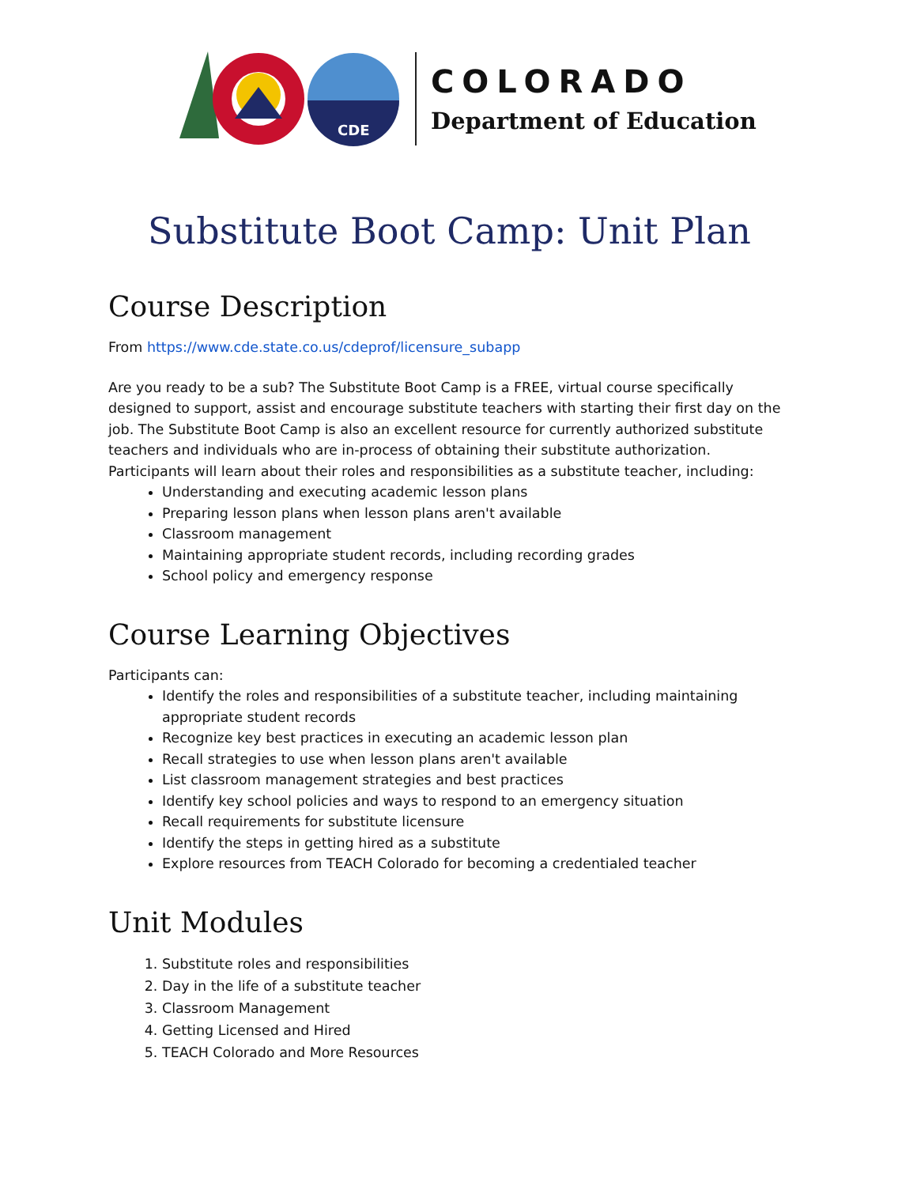CDE
COLORADO
Department of Education
Substitute Boot Camp: Unit Plan
Course Description
From https://www.cde.state.co.us/cdeprof/licensure_subapp
Are you ready to be a sub? The Substitute Boot Camp is a FREE, virtual course specifically designed to support, assist and encourage substitute teachers with starting their first day on the job. The Substitute Boot Camp is also an excellent resource for currently authorized substitute teachers and individuals who are in-process of obtaining their substitute authorization. Participants will learn about their roles and responsibilities as a substitute teacher, including:
Understanding and executing academic lesson plans
Preparing lesson plans when lesson plans aren't available
Classroom management
Maintaining appropriate student records, including recording grades
School policy and emergency response
Course Learning Objectives
Participants can:
Identify the roles and responsibilities of a substitute teacher, including maintaining appropriate student records
Recognize key best practices in executing an academic lesson plan
Recall strategies to use when lesson plans aren't available
List classroom management strategies and best practices
Identify key school policies and ways to respond to an emergency situation
Recall requirements for substitute licensure
Identify the steps in getting hired as a substitute
Explore resources from TEACH Colorado for becoming a credentialed teacher
Unit Modules
1. Substitute roles and responsibilities
2. Day in the life of a substitute teacher
3. Classroom Management
4. Getting Licensed and Hired
5. TEACH Colorado and More Resources